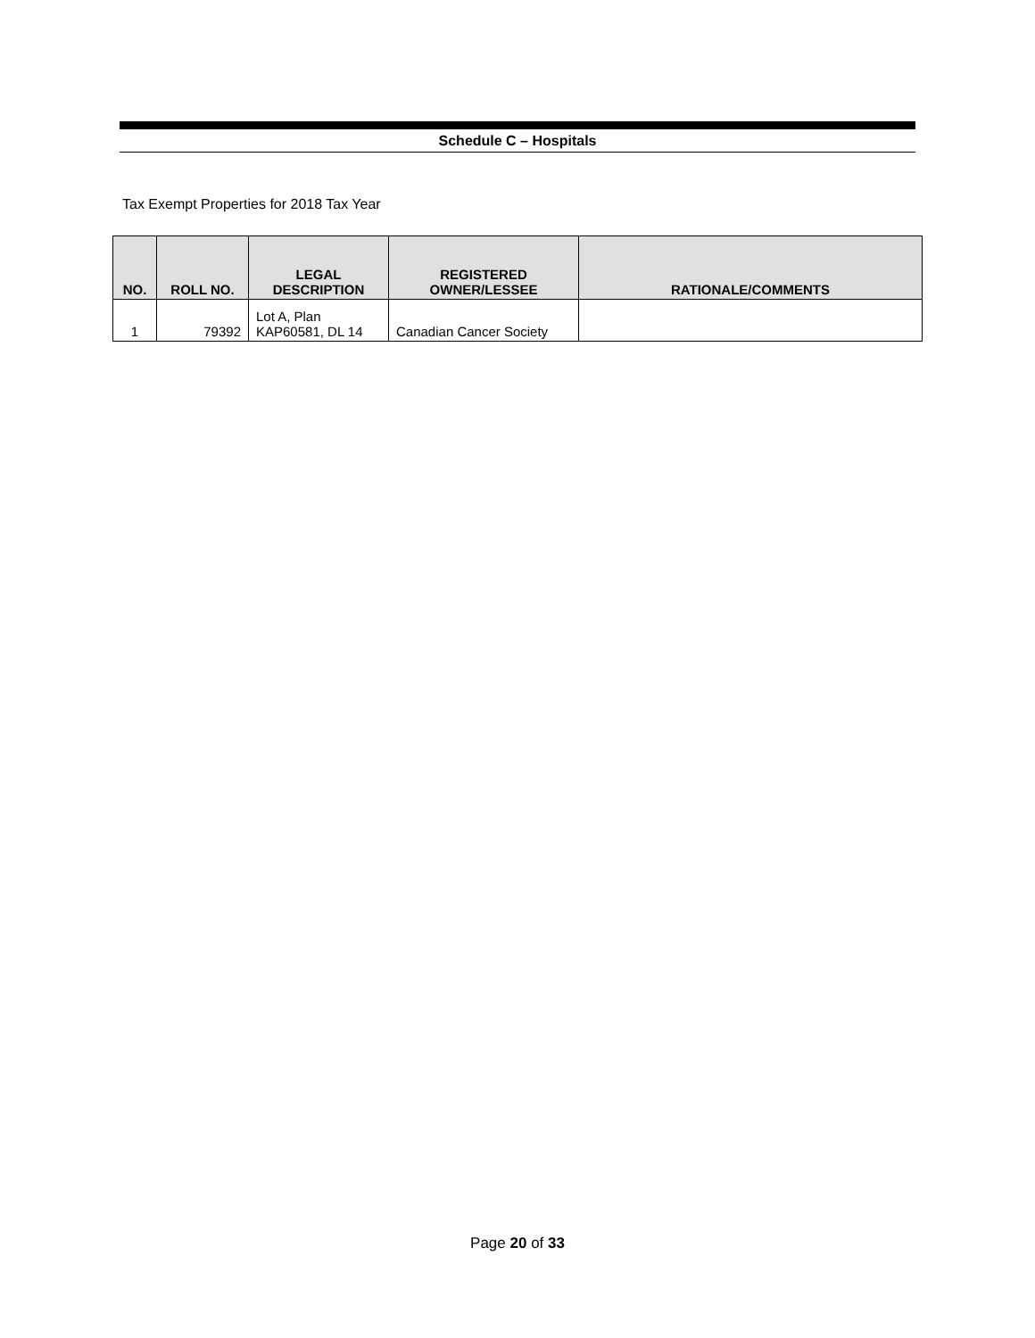Schedule C – Hospitals
Tax Exempt Properties for 2018 Tax Year
| NO. | ROLL NO. | LEGAL DESCRIPTION | REGISTERED OWNER/LESSEE | RATIONALE/COMMENTS |
| --- | --- | --- | --- | --- |
| 1 | 79392 | Lot A, Plan KAP60581, DL 14 | Canadian Cancer Society | |
Page 20 of 33